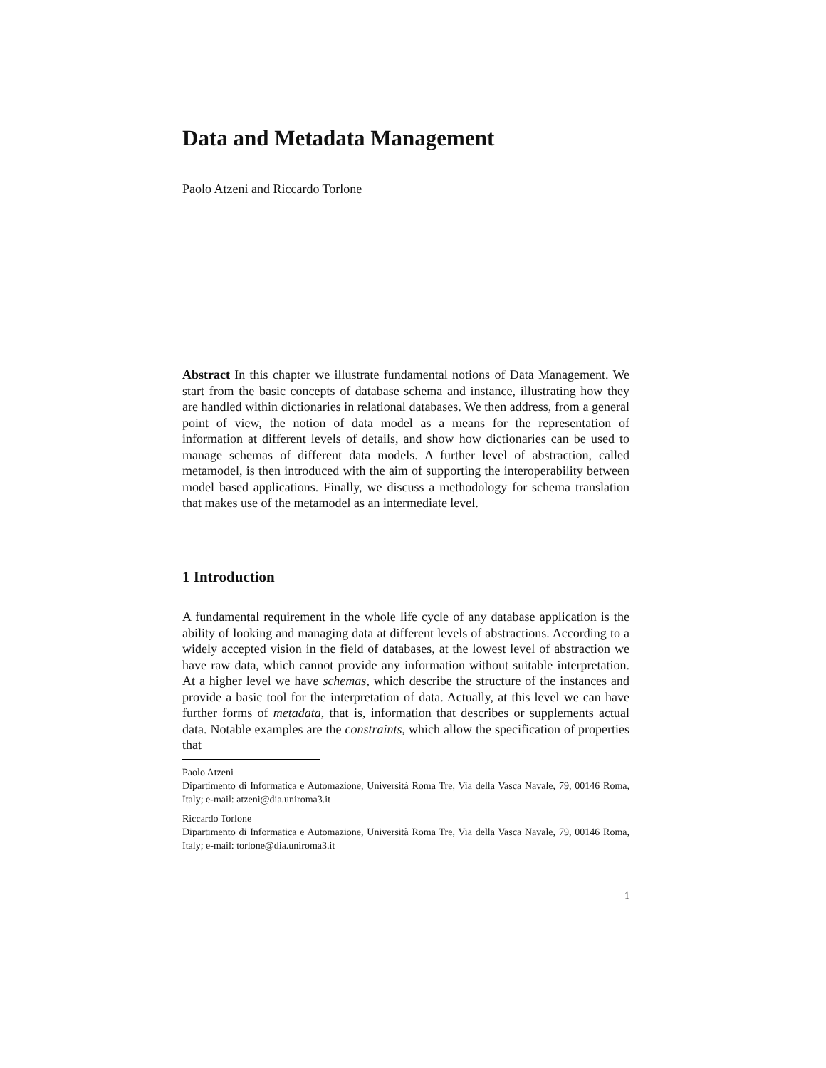Data and Metadata Management
Paolo Atzeni and Riccardo Torlone
Abstract In this chapter we illustrate fundamental notions of Data Management. We start from the basic concepts of database schema and instance, illustrating how they are handled within dictionaries in relational databases. We then address, from a general point of view, the notion of data model as a means for the representation of information at different levels of details, and show how dictionaries can be used to manage schemas of different data models. A further level of abstraction, called metamodel, is then introduced with the aim of supporting the interoperability between model based applications. Finally, we discuss a methodology for schema translation that makes use of the metamodel as an intermediate level.
1 Introduction
A fundamental requirement in the whole life cycle of any database application is the ability of looking and managing data at different levels of abstractions. According to a widely accepted vision in the field of databases, at the lowest level of abstraction we have raw data, which cannot provide any information without suitable interpretation. At a higher level we have schemas, which describe the structure of the instances and provide a basic tool for the interpretation of data. Actually, at this level we can have further forms of metadata, that is, information that describes or supplements actual data. Notable examples are the constraints, which allow the specification of properties that
Paolo Atzeni
Dipartimento di Informatica e Automazione, Università Roma Tre, Via della Vasca Navale, 79, 00146 Roma, Italy; e-mail: atzeni@dia.uniroma3.it
Riccardo Torlone
Dipartimento di Informatica e Automazione, Università Roma Tre, Via della Vasca Navale, 79, 00146 Roma, Italy; e-mail: torlone@dia.uniroma3.it
1